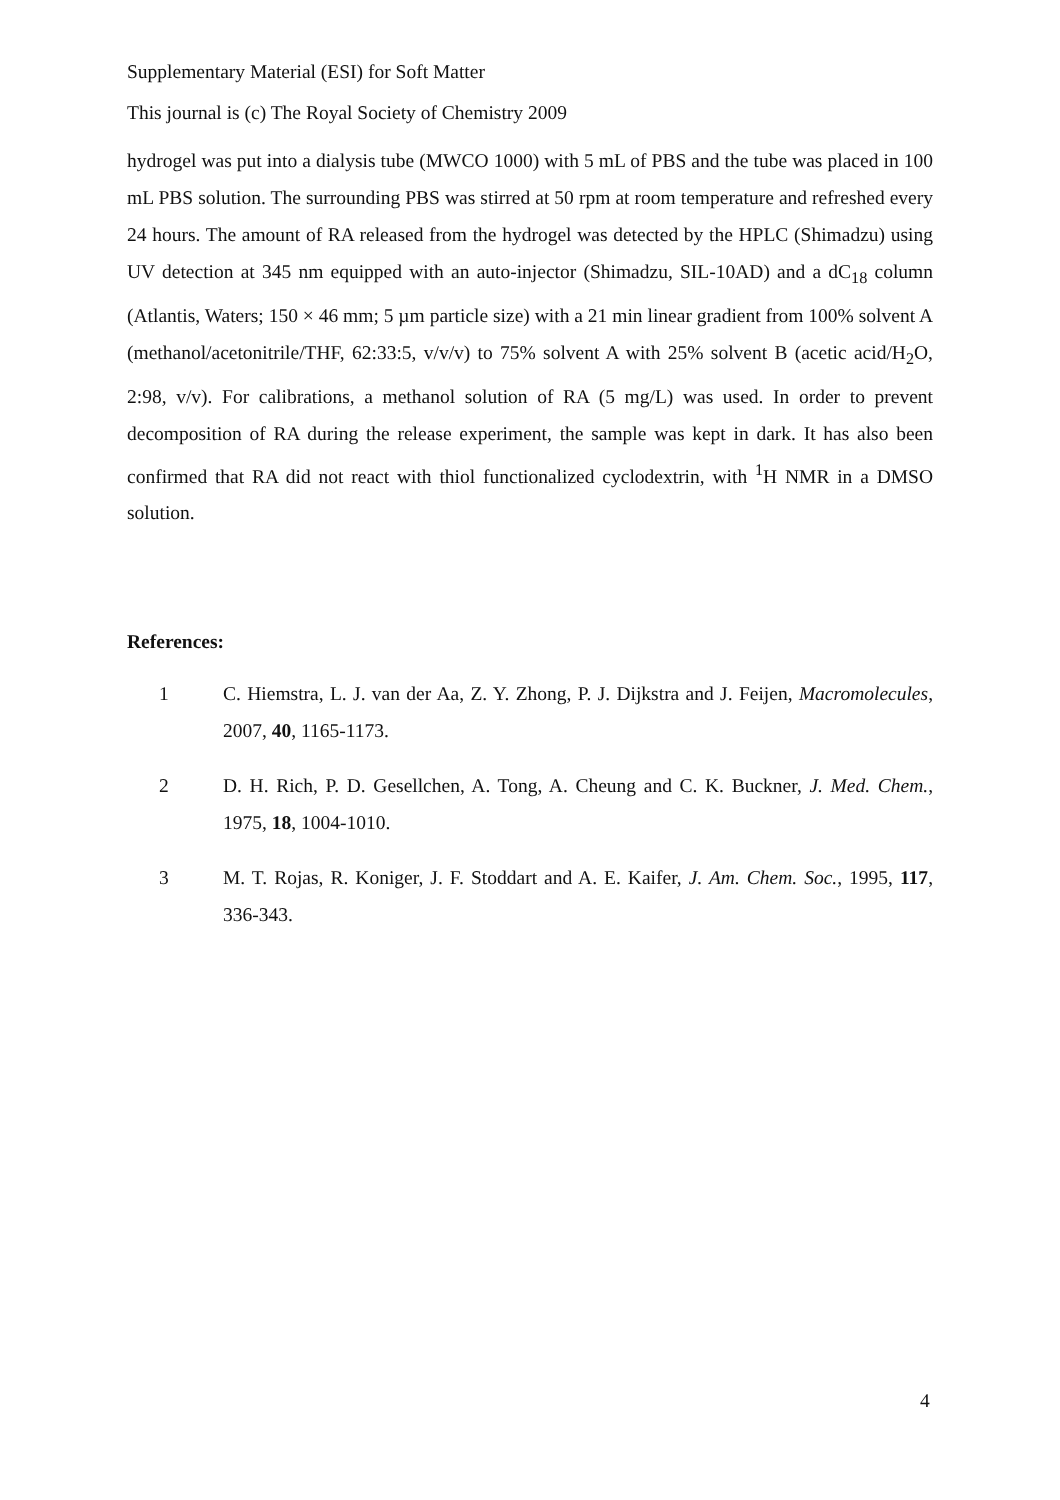Supplementary Material (ESI) for Soft Matter
This journal is (c) The Royal Society of Chemistry 2009
hydrogel was put into a dialysis tube (MWCO 1000) with 5 mL of PBS and the tube was placed in 100 mL PBS solution. The surrounding PBS was stirred at 50 rpm at room temperature and refreshed every 24 hours. The amount of RA released from the hydrogel was detected by the HPLC (Shimadzu) using UV detection at 345 nm equipped with an auto-injector (Shimadzu, SIL-10AD) and a dC<sub>18</sub> column (Atlantis, Waters; 150 × 46 mm; 5 µm particle size) with a 21 min linear gradient from 100% solvent A (methanol/acetonitrile/THF, 62:33:5, v/v/v) to 75% solvent A with 25% solvent B (acetic acid/H<sub>2</sub>O, 2:98, v/v). For calibrations, a methanol solution of RA (5 mg/L) was used. In order to prevent decomposition of RA during the release experiment, the sample was kept in dark. It has also been confirmed that RA did not react with thiol functionalized cyclodextrin, with <sup>1</sup>H NMR in a DMSO solution.
References:
1 C. Hiemstra, L. J. van der Aa, Z. Y. Zhong, P. J. Dijkstra and J. Feijen, Macromolecules, 2007, 40, 1165-1173.
2 D. H. Rich, P. D. Gesellchen, A. Tong, A. Cheung and C. K. Buckner, J. Med. Chem., 1975, 18, 1004-1010.
3 M. T. Rojas, R. Koniger, J. F. Stoddart and A. E. Kaifer, J. Am. Chem. Soc., 1995, 117, 336-343.
4